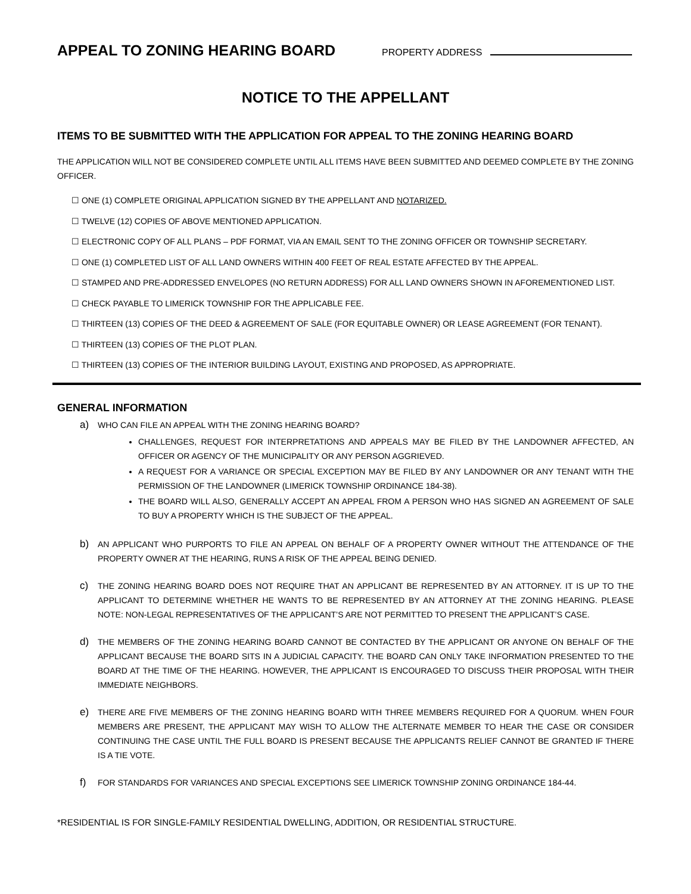APPEAL TO ZONING HEARING BOARD
PROPERTY ADDRESS
NOTICE TO THE APPELLANT
ITEMS TO BE SUBMITTED WITH THE APPLICATION FOR APPEAL TO THE ZONING HEARING BOARD
THE APPLICATION WILL NOT BE CONSIDERED COMPLETE UNTIL ALL ITEMS HAVE BEEN SUBMITTED AND DEEMED COMPLETE BY THE ZONING OFFICER.
☐ ONE (1) COMPLETE ORIGINAL APPLICATION SIGNED BY THE APPELLANT AND NOTARIZED.
☐ TWELVE (12) COPIES OF ABOVE MENTIONED APPLICATION.
☐ ELECTRONIC COPY OF ALL PLANS – PDF FORMAT, VIA AN EMAIL SENT TO THE ZONING OFFICER OR TOWNSHIP SECRETARY.
☐ ONE (1) COMPLETED LIST OF ALL LAND OWNERS WITHIN 400 FEET OF REAL ESTATE AFFECTED BY THE APPEAL.
☐ STAMPED AND PRE-ADDRESSED ENVELOPES (NO RETURN ADDRESS) FOR ALL LAND OWNERS SHOWN IN AFOREMENTIONED LIST.
☐ CHECK PAYABLE TO LIMERICK TOWNSHIP FOR THE APPLICABLE FEE.
☐ THIRTEEN (13) COPIES OF THE DEED & AGREEMENT OF SALE (FOR EQUITABLE OWNER) OR LEASE AGREEMENT (FOR TENANT).
☐ THIRTEEN (13) COPIES OF THE PLOT PLAN.
☐ THIRTEEN (13) COPIES OF THE INTERIOR BUILDING LAYOUT, EXISTING AND PROPOSED, AS APPROPRIATE.
GENERAL INFORMATION
a)
WHO CAN FILE AN APPEAL WITH THE ZONING HEARING BOARD?
CHALLENGES, REQUEST FOR INTERPRETATIONS AND APPEALS MAY BE FILED BY THE LANDOWNER AFFECTED, AN OFFICER OR AGENCY OF THE MUNICIPALITY OR ANY PERSON AGGRIEVED.
A REQUEST FOR A VARIANCE OR SPECIAL EXCEPTION MAY BE FILED BY ANY LANDOWNER OR ANY TENANT WITH THE PERMISSION OF THE LANDOWNER (LIMERICK TOWNSHIP ORDINANCE 184-38).
THE BOARD WILL ALSO, GENERALLY ACCEPT AN APPEAL FROM A PERSON WHO HAS SIGNED AN AGREEMENT OF SALE TO BUY A PROPERTY WHICH IS THE SUBJECT OF THE APPEAL.
b)
AN APPLICANT WHO PURPORTS TO FILE AN APPEAL ON BEHALF OF A PROPERTY OWNER WITHOUT THE ATTENDANCE OF THE PROPERTY OWNER AT THE HEARING, RUNS A RISK OF THE APPEAL BEING DENIED.
c)
THE ZONING HEARING BOARD DOES NOT REQUIRE THAT AN APPLICANT BE REPRESENTED BY AN ATTORNEY. IT IS UP TO THE APPLICANT TO DETERMINE WHETHER HE WANTS TO BE REPRESENTED BY AN ATTORNEY AT THE ZONING HEARING. PLEASE NOTE: NON-LEGAL REPRESENTATIVES OF THE APPLICANT’S ARE NOT PERMITTED TO PRESENT THE APPLICANT’S CASE.
d)
THE MEMBERS OF THE ZONING HEARING BOARD CANNOT BE CONTACTED BY THE APPLICANT OR ANYONE ON BEHALF OF THE APPLICANT BECAUSE THE BOARD SITS IN A JUDICIAL CAPACITY. THE BOARD CAN ONLY TAKE INFORMATION PRESENTED TO THE BOARD AT THE TIME OF THE HEARING. HOWEVER, THE APPLICANT IS ENCOURAGED TO DISCUSS THEIR PROPOSAL WITH THEIR IMMEDIATE NEIGHBORS.
e)
THERE ARE FIVE MEMBERS OF THE ZONING HEARING BOARD WITH THREE MEMBERS REQUIRED FOR A QUORUM. WHEN FOUR MEMBERS ARE PRESENT, THE APPLICANT MAY WISH TO ALLOW THE ALTERNATE MEMBER TO HEAR THE CASE OR CONSIDER CONTINUING THE CASE UNTIL THE FULL BOARD IS PRESENT BECAUSE THE APPLICANTS RELIEF CANNOT BE GRANTED IF THERE IS A TIE VOTE.
f)
FOR STANDARDS FOR VARIANCES AND SPECIAL EXCEPTIONS SEE LIMERICK TOWNSHIP ZONING ORDINANCE 184-44.
*RESIDENTIAL IS FOR SINGLE-FAMILY RESIDENTIAL DWELLING, ADDITION, OR RESIDENTIAL STRUCTURE.